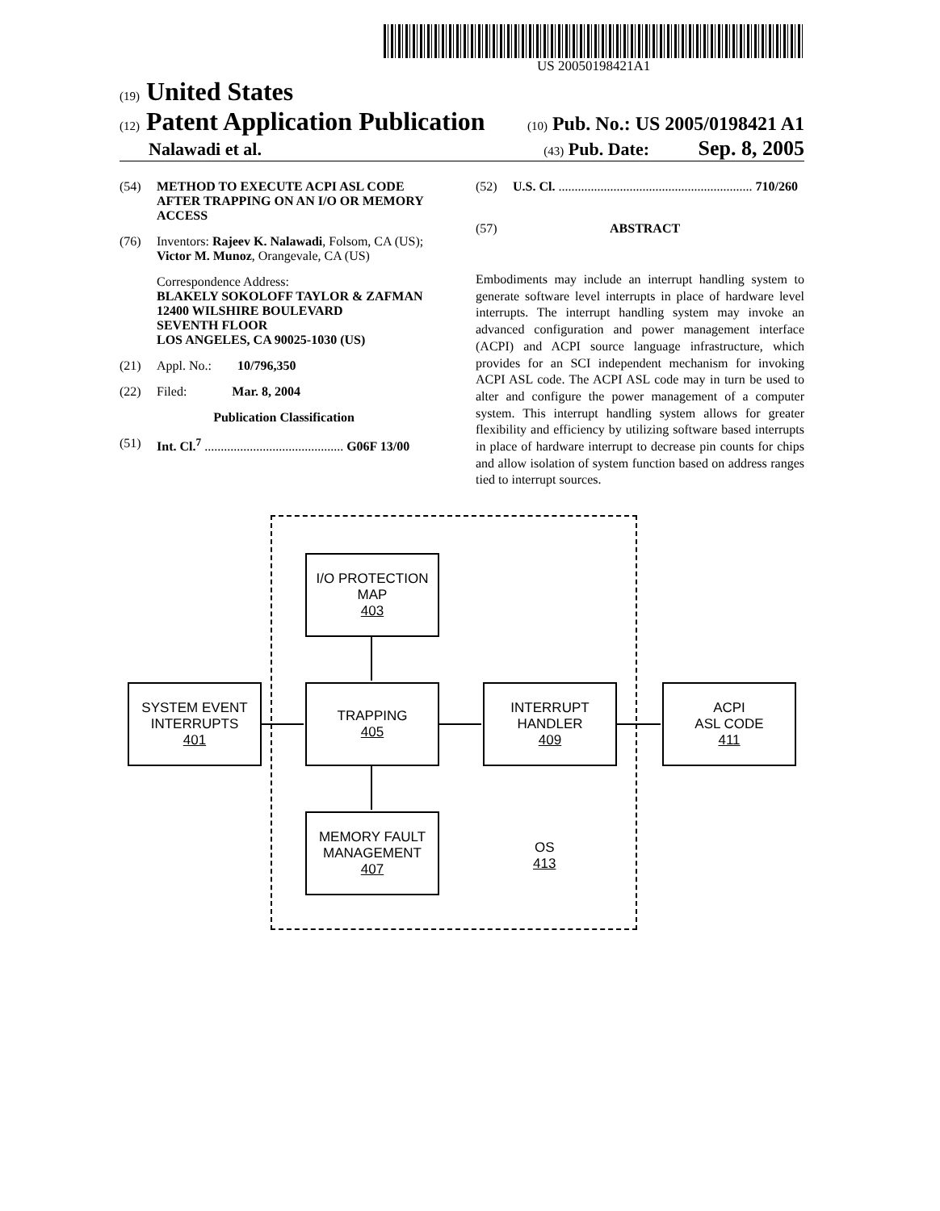US 20050198421A1
(19) United States
(12) Patent Application Publication (10) Pub. No.: US 2005/0198421 A1
Nalawadi et al. (43) Pub. Date: Sep. 8, 2005
(54) METHOD TO EXECUTE ACPI ASL CODE AFTER TRAPPING ON AN I/O OR MEMORY ACCESS
(76) Inventors: Rajeev K. Nalawadi, Folsom, CA (US); Victor M. Munoz, Orangevale, CA (US)
Correspondence Address:
BLAKELY SOKOLOFF TAYLOR & ZAFMAN
12400 WILSHIRE BOULEVARD
SEVENTH FLOOR
LOS ANGELES, CA 90025-1030 (US)
(21) Appl. No.: 10/796,350
(22) Filed: Mar. 8, 2004
Publication Classification
(51) Int. Cl.<sup>7</sup> ........................................... G06F 13/00
(52) U.S. Cl. ............................................................ 710/260
(57) ABSTRACT
Embodiments may include an interrupt handling system to generate software level interrupts in place of hardware level interrupts. The interrupt handling system may invoke an advanced configuration and power management interface (ACPI) and ACPI source language infrastructure, which provides for an SCI independent mechanism for invoking ACPI ASL code. The ACPI ASL code may in turn be used to alter and configure the power management of a computer system. This interrupt handling system allows for greater flexibility and efficiency by utilizing software based interrupts in place of hardware interrupt to decrease pin counts for chips and allow isolation of system function based on address ranges tied to interrupt sources.
I/O PROTECTION
MAP
403
SYSTEM EVENT
INTERRUPTS
401
TRAPPING
405
INTERRUPT
HANDLER
409
ACPI
ASL CODE
411
MEMORY FAULT
MANAGEMENT
407
OS
413